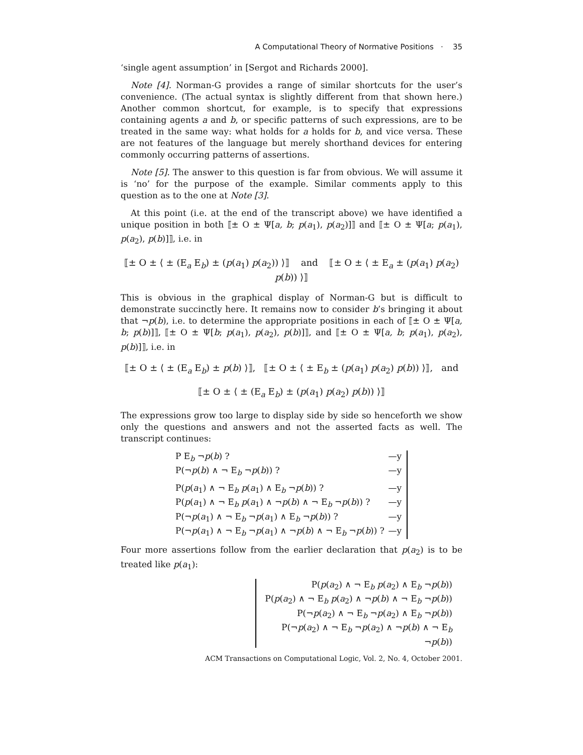A Computational Theory of Normative Positions · 35
‘single agent assumption’ in [Sergot and Richards 2000].
Note [4]. Norman-G provides a range of similar shortcuts for the user’s convenience. (The actual syntax is slightly different from that shown here.) Another common shortcut, for example, is to specify that expressions containing agents a and b, or specific patterns of such expressions, are to be treated in the same way: what holds for a holds for b, and vice versa. These are not features of the language but merely shorthand devices for entering commonly occurring patterns of assertions.
Note [5]. The answer to this question is far from obvious. We will assume it is ‘no’ for the purpose of the example. Similar comments apply to this question as to the one at Note [3].
At this point (i.e. at the end of the transcript above) we have identified a unique position in both ⟦± O ± Ψ[a, b; p(a<sub>1</sub>), p(a<sub>2</sub>)]⟧ and ⟦± O ± Ψ[a; p(a<sub>1</sub>), p(a<sub>2</sub>), p(b)]⟧, i.e. in
⟦± O ± ⟨ ± (E<sub>a</sub> E<sub>b</sub>) ± (p(a<sub>1</sub>) p(a<sub>2</sub>)) ⟩⟧ and ⟦± O ± ⟨ ± E<sub>a</sub> ± (p(a<sub>1</sub>) p(a<sub>2</sub>) p(b)) ⟩⟧
This is obvious in the graphical display of Norman-G but is difficult to demonstrate succinctly here. It remains now to consider b’s bringing it about that ¬p(b), i.e. to determine the appropriate positions in each of ⟦± O ± Ψ[a, b; p(b)]⟧, ⟦± O ± Ψ[b; p(a<sub>1</sub>), p(a<sub>2</sub>), p(b)]⟧, and ⟦± O ± Ψ[a, b; p(a<sub>1</sub>), p(a<sub>2</sub>), p(b)]⟧, i.e. in
⟦± O ± ⟨ ± (E<sub>a</sub> E<sub>b</sub>) ± p(b) ⟩⟧, ⟦± O ± ⟨ ± E<sub>b</sub> ± (p(a<sub>1</sub>) p(a<sub>2</sub>) p(b)) ⟩⟧, and
⟦± O ± ⟨ ± (E<sub>a</sub> E<sub>b</sub>) ± (p(a<sub>1</sub>) p(a<sub>2</sub>) p(b)) ⟩⟧
The expressions grow too large to display side by side so henceforth we show only the questions and answers and not the asserted facts as well. The transcript continues:
P E<sub>b</sub> ¬p(b) ? —y
P(¬p(b) ∧ ¬ E<sub>b</sub> ¬p(b)) ? —y
P(p(a<sub>1</sub>) ∧ ¬ E<sub>b</sub> p(a<sub>1</sub>) ∧ E<sub>b</sub> ¬p(b)) ? —y
P(p(a<sub>1</sub>) ∧ ¬ E<sub>b</sub> p(a<sub>1</sub>) ∧ ¬p(b) ∧ ¬ E<sub>b</sub> ¬p(b)) ? —y
P(¬p(a<sub>1</sub>) ∧ ¬ E<sub>b</sub> ¬p(a<sub>1</sub>) ∧ E<sub>b</sub> ¬p(b)) ? —y
P(¬p(a<sub>1</sub>) ∧ ¬ E<sub>b</sub> ¬p(a<sub>1</sub>) ∧ ¬p(b) ∧ ¬ E<sub>b</sub> ¬p(b)) ? —y
Four more assertions follow from the earlier declaration that p(a<sub>2</sub>) is to be treated like p(a<sub>1</sub>):
P(p(a<sub>2</sub>) ∧ ¬ E<sub>b</sub> p(a<sub>2</sub>) ∧ E<sub>b</sub> ¬p(b))
P(p(a<sub>2</sub>) ∧ ¬ E<sub>b</sub> p(a<sub>2</sub>) ∧ ¬p(b) ∧ ¬ E<sub>b</sub> ¬p(b))
P(¬p(a<sub>2</sub>) ∧ ¬ E<sub>b</sub> ¬p(a<sub>2</sub>) ∧ E<sub>b</sub> ¬p(b))
P(¬p(a<sub>2</sub>) ∧ ¬ E<sub>b</sub> ¬p(a<sub>2</sub>) ∧ ¬p(b) ∧ ¬ E<sub>b</sub> ¬p(b))
ACM Transactions on Computational Logic, Vol. 2, No. 4, October 2001.